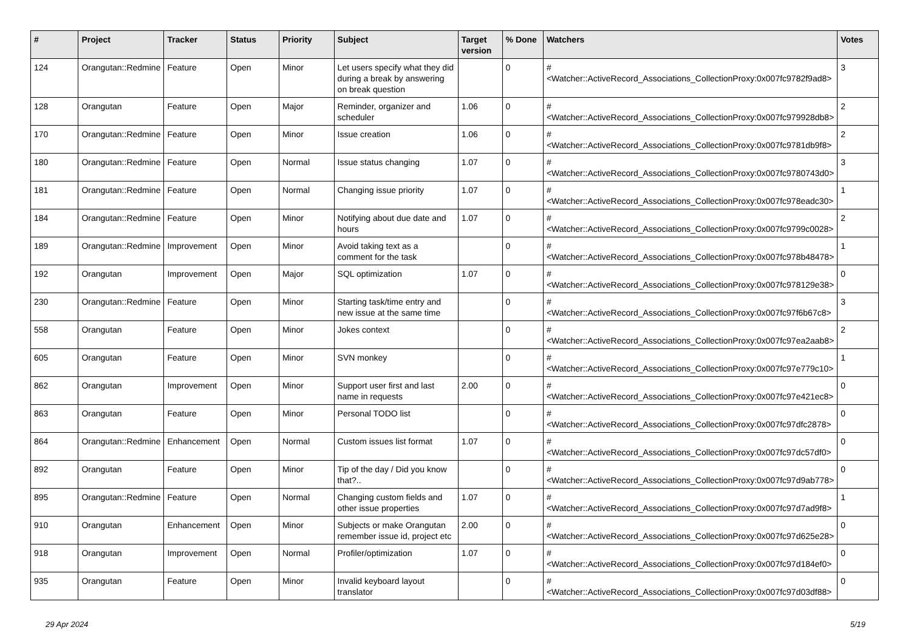| # | Project | Tracker | Status | Priority | Subject | Target version | % Done | Watchers | Votes |
| --- | --- | --- | --- | --- | --- | --- | --- | --- | --- |
| 124 | Orangutan::Redmine | Feature | Open | Minor | Let users specify what they did during a break by answering on break question | | 0 | #<Watcher::ActiveRecord_Associations_CollectionProxy:0x007fc9782f9ad8> | 3 |
| 128 | Orangutan | Feature | Open | Major | Reminder, organizer and scheduler | 1.06 | 0 | #<Watcher::ActiveRecord_Associations_CollectionProxy:0x007fc979928db8> | 2 |
| 170 | Orangutan::Redmine | Feature | Open | Minor | Issue creation | 1.06 | 0 | #<Watcher::ActiveRecord_Associations_CollectionProxy:0x007fc9781db9f8> | 2 |
| 180 | Orangutan::Redmine | Feature | Open | Normal | Issue status changing | 1.07 | 0 | #<Watcher::ActiveRecord_Associations_CollectionProxy:0x007fc9780743d0> | 3 |
| 181 | Orangutan::Redmine | Feature | Open | Normal | Changing issue priority | 1.07 | 0 | #<Watcher::ActiveRecord_Associations_CollectionProxy:0x007fc978eadc30> | 1 |
| 184 | Orangutan::Redmine | Feature | Open | Minor | Notifying about due date and hours | 1.07 | 0 | #<Watcher::ActiveRecord_Associations_CollectionProxy:0x007fc9799c0028> | 2 |
| 189 | Orangutan::Redmine | Improvement | Open | Minor | Avoid taking text as a comment for the task | | 0 | #<Watcher::ActiveRecord_Associations_CollectionProxy:0x007fc978b48478> | 1 |
| 192 | Orangutan | Improvement | Open | Major | SQL optimization | 1.07 | 0 | #<Watcher::ActiveRecord_Associations_CollectionProxy:0x007fc978129e38> | 0 |
| 230 | Orangutan::Redmine | Feature | Open | Minor | Starting task/time entry and new issue at the same time | | 0 | #<Watcher::ActiveRecord_Associations_CollectionProxy:0x007fc97f6b67c8> | 3 |
| 558 | Orangutan | Feature | Open | Minor | Jokes context | | 0 | #<Watcher::ActiveRecord_Associations_CollectionProxy:0x007fc97ea2aab8> | 2 |
| 605 | Orangutan | Feature | Open | Minor | SVN monkey | | 0 | #<Watcher::ActiveRecord_Associations_CollectionProxy:0x007fc97e779c10> | 1 |
| 862 | Orangutan | Improvement | Open | Minor | Support user first and last name in requests | 2.00 | 0 | #<Watcher::ActiveRecord_Associations_CollectionProxy:0x007fc97e421ec8> | 0 |
| 863 | Orangutan | Feature | Open | Minor | Personal TODO list | | 0 | #<Watcher::ActiveRecord_Associations_CollectionProxy:0x007fc97dfc2878> | 0 |
| 864 | Orangutan::Redmine | Enhancement | Open | Normal | Custom issues list format | 1.07 | 0 | #<Watcher::ActiveRecord_Associations_CollectionProxy:0x007fc97dc57df0> | 0 |
| 892 | Orangutan | Feature | Open | Minor | Tip of the day / Did you know that?.. | | 0 | #<Watcher::ActiveRecord_Associations_CollectionProxy:0x007fc97d9ab778> | 0 |
| 895 | Orangutan::Redmine | Feature | Open | Normal | Changing custom fields and other issue properties | 1.07 | 0 | #<Watcher::ActiveRecord_Associations_CollectionProxy:0x007fc97d7ad9f8> | 1 |
| 910 | Orangutan | Enhancement | Open | Minor | Subjects or make Orangutan remember issue id, project etc | 2.00 | 0 | #<Watcher::ActiveRecord_Associations_CollectionProxy:0x007fc97d625e28> | 0 |
| 918 | Orangutan | Improvement | Open | Normal | Profiler/optimization | 1.07 | 0 | #<Watcher::ActiveRecord_Associations_CollectionProxy:0x007fc97d184ef0> | 0 |
| 935 | Orangutan | Feature | Open | Minor | Invalid keyboard layout translator | | 0 | #<Watcher::ActiveRecord_Associations_CollectionProxy:0x007fc97d03df88> | 0 |
29 Apr 2024 5/19